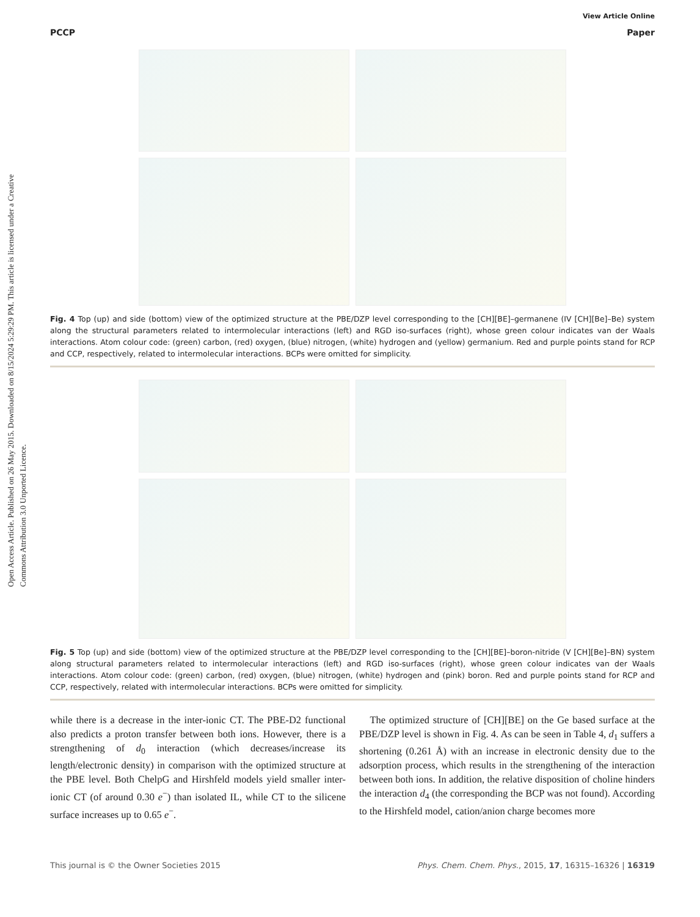Open Access Article. Published on 26 May 2015. Downloaded on 8/15/2024 5:29:29 PM. This article is licensed under a Creative Commons Attribution 3.0 Unported Licence.
View Article Online
PCCP Paper
Fig. 4 Top (up) and side (bottom) view of the optimized structure at the PBE/DZP level corresponding to the [CH][BE]–germanene (IV [CH][Be]–Be) system along the structural parameters related to intermolecular interactions (left) and RGD iso-surfaces (right), whose green colour indicates van der Waals interactions. Atom colour code: (green) carbon, (red) oxygen, (blue) nitrogen, (white) hydrogen and (yellow) germanium. Red and purple points stand for RCP and CCP, respectively, related to intermolecular interactions. BCPs were omitted for simplicity.
Fig. 5 Top (up) and side (bottom) view of the optimized structure at the PBE/DZP level corresponding to the [CH][BE]–boron-nitride (V [CH][Be]–BN) system along structural parameters related to intermolecular interactions (left) and RGD iso-surfaces (right), whose green colour indicates van der Waals interactions. Atom colour code: (green) carbon, (red) oxygen, (blue) nitrogen, (white) hydrogen and (pink) boron. Red and purple points stand for RCP and CCP, respectively, related with intermolecular interactions. BCPs were omitted for simplicity.
while there is a decrease in the inter-ionic CT. The PBE-D2 functional also predicts a proton transfer between both ions. However, there is a strengthening of d<sub>0</sub> interaction (which decreases/increase its length/electronic density) in comparison with the optimized structure at the PBE level. Both ChelpG and Hirshfeld models yield smaller inter-ionic CT (of around 0.30 e<sup>−</sup>) than isolated IL, while CT to the silicene surface increases up to 0.65 e<sup>−</sup>.
The optimized structure of [CH][BE] on the Ge based surface at the PBE/DZP level is shown in Fig. 4. As can be seen in Table 4, d<sub>1</sub> suffers a shortening (0.261 Å) with an increase in electronic density due to the adsorption process, which results in the strengthening of the interaction between both ions. In addition, the relative disposition of choline hinders the interaction d<sub>4</sub> (the corresponding the BCP was not found). According to the Hirshfeld model, cation/anion charge becomes more
This journal is © the Owner Societies 2015 Phys. Chem. Chem. Phys., 2015, 17, 16315–16326 | 16319